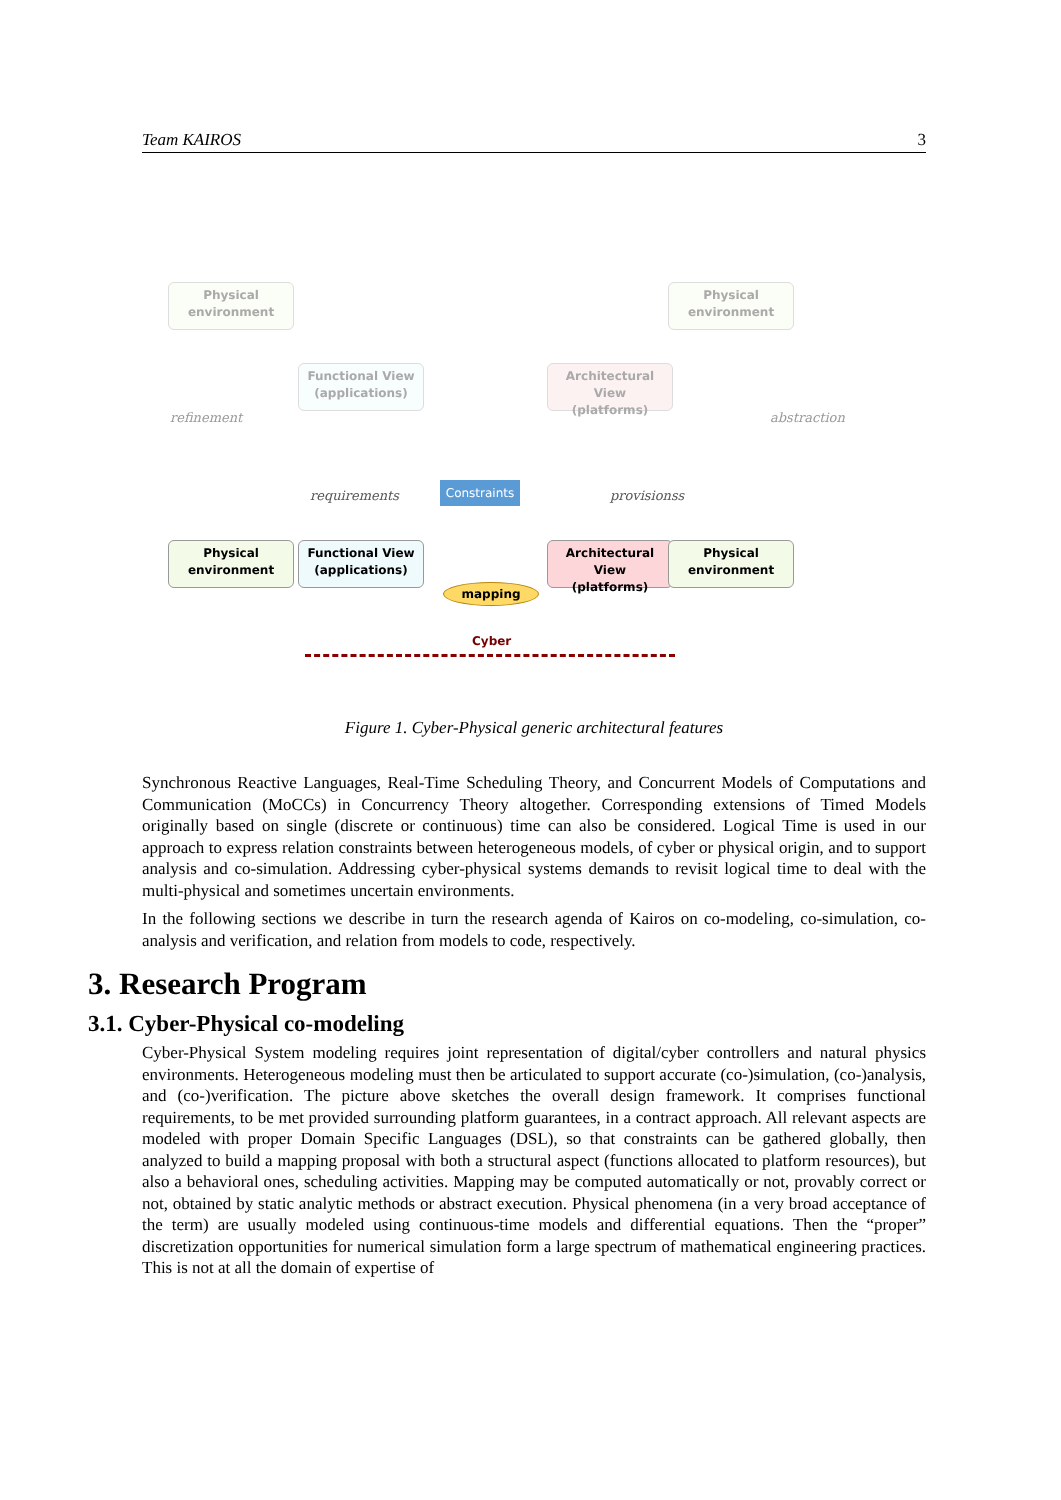Team KAIROS 3
Physical
environment
Physical
environment
Functional View
(applications)
Architectural View
(platforms)
refinement abstraction
requirements provisionss
Constraints
Physical
environment
Functional View
(applications)
Architectural View
(platforms)
Physical
environment
mapping
Cyber
Figure 1. Cyber-Physical generic architectural features
Synchronous Reactive Languages, Real-Time Scheduling Theory, and Concurrent Models of Computations and Communication (MoCCs) in Concurrency Theory altogether. Corresponding extensions of Timed Models originally based on single (discrete or continuous) time can also be considered. Logical Time is used in our approach to express relation constraints between heterogeneous models, of cyber or physical origin, and to support analysis and co-simulation. Addressing cyber-physical systems demands to revisit logical time to deal with the multi-physical and sometimes uncertain environments.
In the following sections we describe in turn the research agenda of Kairos on co-modeling, co-simulation, co-analysis and verification, and relation from models to code, respectively.
3. Research Program
3.1. Cyber-Physical co-modeling
Cyber-Physical System modeling requires joint representation of digital/cyber controllers and natural physics environments. Heterogeneous modeling must then be articulated to support accurate (co-)simulation, (co-)analysis, and (co-)verification. The picture above sketches the overall design framework. It comprises functional requirements, to be met provided surrounding platform guarantees, in a contract approach. All relevant aspects are modeled with proper Domain Specific Languages (DSL), so that constraints can be gathered globally, then analyzed to build a mapping proposal with both a structural aspect (functions allocated to platform resources), but also a behavioral ones, scheduling activities. Mapping may be computed automatically or not, provably correct or not, obtained by static analytic methods or abstract execution. Physical phenomena (in a very broad acceptance of the term) are usually modeled using continuous-time models and differential equations. Then the “proper” discretization opportunities for numerical simulation form a large spectrum of mathematical engineering practices. This is not at all the domain of expertise of